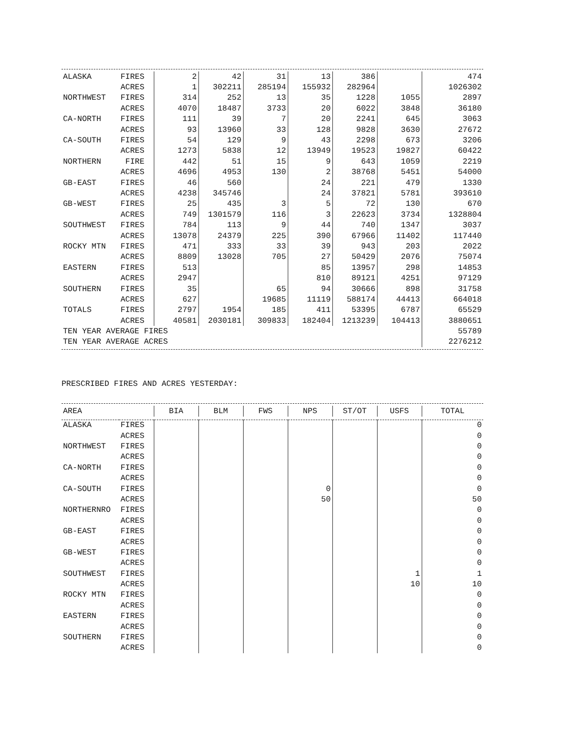| ALASKA | FIRES | 2 | 42 | 31 | 13 | 386 | | 474 |
| | ACRES | 1 | 302211 | 285194 | 155932 | 282964 | | 1026302 |
| NORTHWEST | FIRES | 314 | 252 | 13 | 35 | 1228 | 1055 | 2897 |
| | ACRES | 4070 | 18487 | 3733 | 20 | 6022 | 3848 | 36180 |
| CA-NORTH | FIRES | 111 | 39 | 7 | 20 | 2241 | 645 | 3063 |
| | ACRES | 93 | 13960 | 33 | 128 | 9828 | 3630 | 27672 |
| CA-SOUTH | FIRES | 54 | 129 | 9 | 43 | 2298 | 673 | 3206 |
| | ACRES | 1273 | 5838 | 12 | 13949 | 19523 | 19827 | 60422 |
| NORTHERN | FIRE | 442 | 51 | 15 | 9 | 643 | 1059 | 2219 |
| | ACRES | 4696 | 4953 | 130 | 2 | 38768 | 5451 | 54000 |
| GB-EAST | FIRES | 46 | 560 | | 24 | 221 | 479 | 1330 |
| | ACRES | 4238 | 345746 | | 24 | 37821 | 5781 | 393610 |
| GB-WEST | FIRES | 25 | 435 | 3 | 5 | 72 | 130 | 670 |
| | ACRES | 749 | 1301579 | 116 | 3 | 22623 | 3734 | 1328804 |
| SOUTHWEST | FIRES | 784 | 113 | 9 | 44 | 740 | 1347 | 3037 |
| | ACRES | 13078 | 24379 | 225 | 390 | 67966 | 11402 | 117440 |
| ROCKY MTN | FIRES | 471 | 333 | 33 | 39 | 943 | 203 | 2022 |
| | ACRES | 8809 | 13028 | 705 | 27 | 50429 | 2076 | 75074 |
| EASTERN | FIRES | 513 | | | 85 | 13957 | 298 | 14853 |
| | ACRES | 2947 | | | 810 | 89121 | 4251 | 97129 |
| SOUTHERN | FIRES | 35 | | 65 | 94 | 30666 | 898 | 31758 |
| | ACRES | 627 | | 19685 | 11119 | 588174 | 44413 | 664018 |
| TOTALS | FIRES | 2797 | 1954 | 185 | 411 | 53395 | 6787 | 65529 |
| | ACRES | 40581 | 2030181 | 309833 | 182404 | 1213239 | 104413 | 3880651 |
| TEN YEAR AVERAGE FIRES | | | | | | | | 55789 |
| TEN YEAR AVERAGE ACRES | | | | | | | | 2276212 |
PRESCRIBED FIRES AND ACRES YESTERDAY:
| AREA | | BIA | BLM | FWS | NPS | ST/OT | USFS | TOTAL |
| --- | --- | --- | --- | --- | --- | --- | --- | --- |
| ALASKA | FIRES | | | | | | | 0 |
| | ACRES | | | | | | | 0 |
| NORTHWEST | FIRES | | | | | | | 0 |
| | ACRES | | | | | | | 0 |
| CA-NORTH | FIRES | | | | | | | 0 |
| | ACRES | | | | | | | 0 |
| CA-SOUTH | FIRES | | | | 0 | | | 0 |
| | ACRES | | | | 50 | | | 50 |
| NORTHERNRO | FIRES | | | | | | | 0 |
| | ACRES | | | | | | | 0 |
| GB-EAST | FIRES | | | | | | | 0 |
| | ACRES | | | | | | | 0 |
| GB-WEST | FIRES | | | | | | | 0 |
| | ACRES | | | | | | | 0 |
| SOUTHWEST | FIRES | | | | | | 1 | 1 |
| | ACRES | | | | | | 10 | 10 |
| ROCKY MTN | FIRES | | | | | | | 0 |
| | ACRES | | | | | | | 0 |
| EASTERN | FIRES | | | | | | | 0 |
| | ACRES | | | | | | | 0 |
| SOUTHERN | FIRES | | | | | | | 0 |
| | ACRES | | | | | | | 0 |